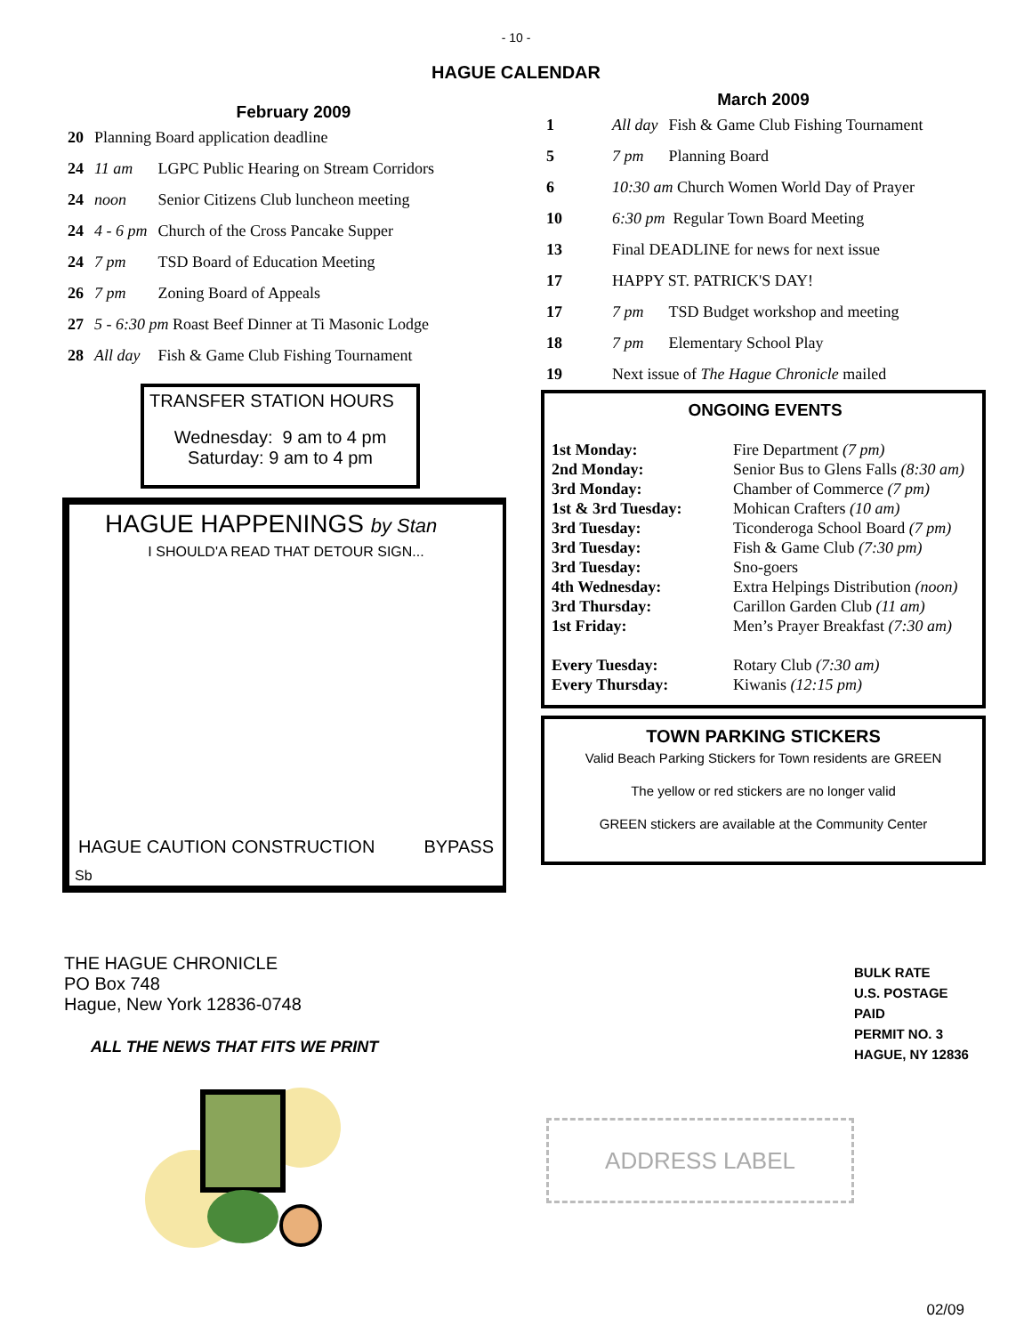- 10 -
HAGUE CALENDAR
February 2009
| 20 | Planning Board application deadline | |
| 24 | 11 am | LGPC Public Hearing on Stream Corridors |
| 24 | noon | Senior Citizens Club luncheon meeting |
| 24 | 4 - 6 pm | Church of the Cross Pancake Supper |
| 24 | 7 pm | TSD Board of Education Meeting |
| 26 | 7 pm | Zoning Board of Appeals |
| 27 | 5 - 6:30 pm Roast Beef Dinner at Ti Masonic Lodge | |
| 28 | All day | Fish & Game Club Fishing Tournament |
TRANSFER STATION HOURS
Wednesday: 9 am to 4 pm
Saturday: 9 am to 4 pm
HAGUE HAPPENINGS by Stan
I SHOULD'A READ THAT DETOUR SIGN...
HAGUE CAUTION CONSTRUCTION BYPASS
Sb
March 2009
| 1 | All day | Fish & Game Club Fishing Tournament |
| 5 | 7 pm | Planning Board |
| 6 | 10:30 am Church Women World Day of Prayer | |
| 10 | 6:30 pm Regular Town Board Meeting | |
| 13 | Final DEADLINE for news for next issue | |
| 17 | HAPPY ST. PATRICK'S DAY! | |
| 17 | 7 pm | TSD Budget workshop and meeting |
| 18 | 7 pm | Elementary School Play |
| 19 | Next issue of The Hague Chronicle mailed | |
ONGOING EVENTS
| 1st Monday: | Fire Department (7 pm) |
| 2nd Monday: | Senior Bus to Glens Falls (8:30 am) |
| 3rd Monday: | Chamber of Commerce (7 pm) |
| 1st & 3rd Tuesday: | Mohican Crafters (10 am) |
| 3rd Tuesday: | Ticonderoga School Board (7 pm) |
| 3rd Tuesday: | Fish & Game Club (7:30 pm) |
| 3rd Tuesday: | Sno-goers |
| 4th Wednesday: | Extra Helpings Distribution (noon) |
| 3rd Thursday: | Carillon Garden Club (11 am) |
| 1st Friday: | Men’s Prayer Breakfast (7:30 am) |
| Every Tuesday: | Rotary Club (7:30 am) |
| Every Thursday: | Kiwanis (12:15 pm) |
TOWN PARKING STICKERS
Valid Beach Parking Stickers for Town residents are GREEN
The yellow or red stickers are no longer valid
GREEN stickers are available at the Community Center
THE HAGUE CHRONICLE
PO Box 748
Hague, New York 12836-0748
ALL THE NEWS THAT FITS WE PRINT
BULK RATE
U.S. POSTAGE PAID
PERMIT NO. 3
HAGUE, NY 12836
ADDRESS LABEL
02/09